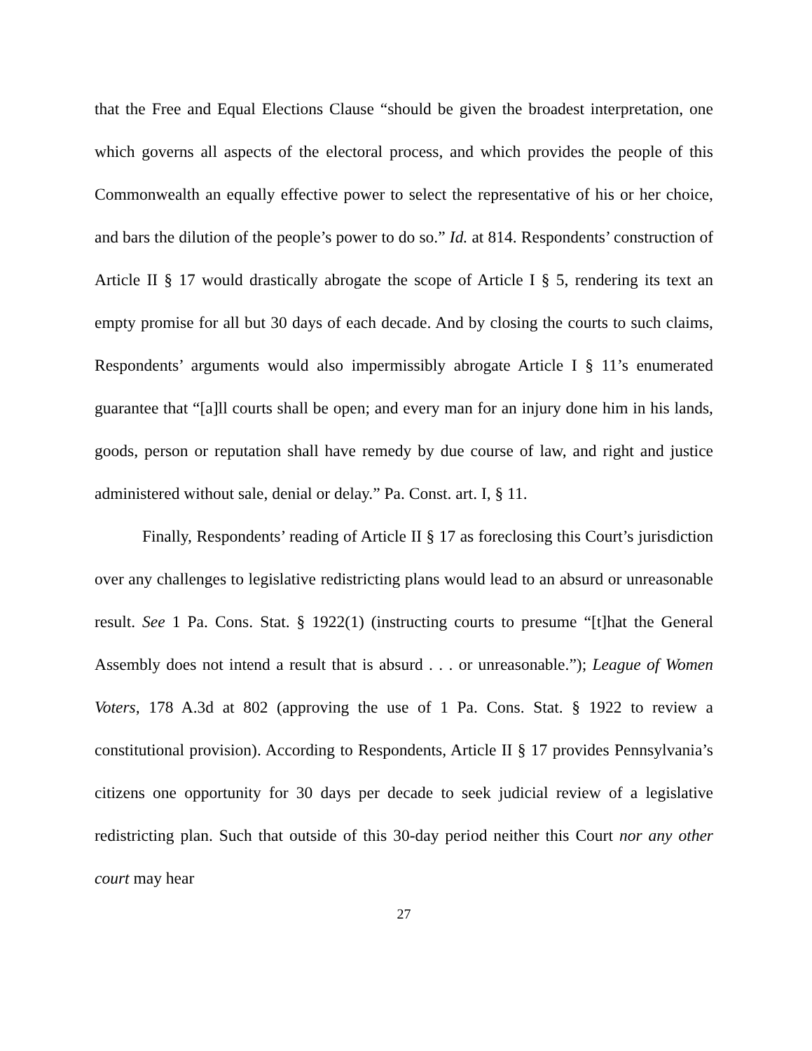that the Free and Equal Elections Clause “should be given the broadest interpretation, one which governs all aspects of the electoral process, and which provides the people of this Commonwealth an equally effective power to select the representative of his or her choice, and bars the dilution of the people’s power to do so.” Id. at 814. Respondents’ construction of Article II § 17 would drastically abrogate the scope of Article I § 5, rendering its text an empty promise for all but 30 days of each decade. And by closing the courts to such claims, Respondents’ arguments would also impermissibly abrogate Article I § 11’s enumerated guarantee that “[a]ll courts shall be open; and every man for an injury done him in his lands, goods, person or reputation shall have remedy by due course of law, and right and justice administered without sale, denial or delay.” Pa. Const. art. I, § 11.
Finally, Respondents’ reading of Article II § 17 as foreclosing this Court’s jurisdiction over any challenges to legislative redistricting plans would lead to an absurd or unreasonable result. See 1 Pa. Cons. Stat. § 1922(1) (instructing courts to presume “[t]hat the General Assembly does not intend a result that is absurd . . . or unreasonable.”); League of Women Voters, 178 A.3d at 802 (approving the use of 1 Pa. Cons. Stat. § 1922 to review a constitutional provision). According to Respondents, Article II § 17 provides Pennsylvania’s citizens one opportunity for 30 days per decade to seek judicial review of a legislative redistricting plan. Such that outside of this 30-day period neither this Court nor any other court may hear
27